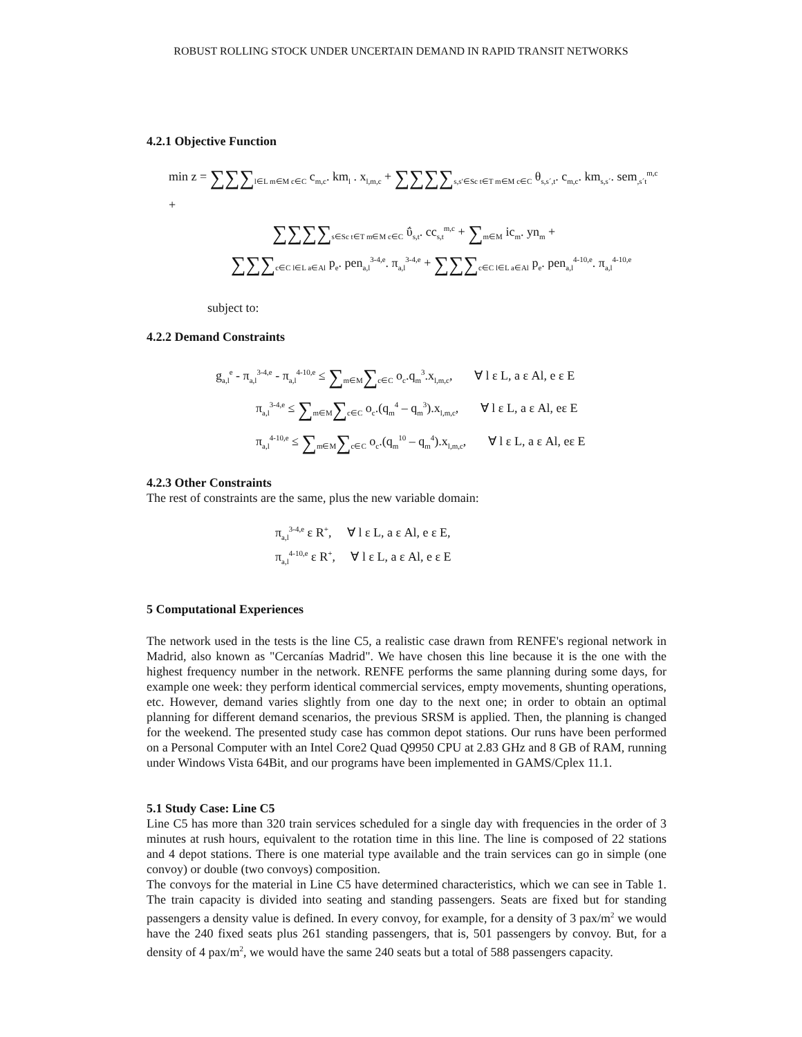ROBUST ROLLING STOCK UNDER UNCERTAIN DEMAND IN RAPID TRANSIT NETWORKS
4.2.1 Objective Function
min z = ∑∑∑<sub>l∈L m∈M c∈C</sub> c<sub>m,c</sub>. km<sub>l</sub> . x<sub>l,m,c</sub> + ∑∑∑∑<sub>s,s′∈Sc t∈T m∈M c∈C</sub> θ<sub>s,s´,t</sub>. c<sub>m,c</sub>. km<sub>s,s´</sub>. sem<sub>,s´t</sub><sup>m,c</sup> +
∑∑∑∑<sub>s∈Sc t∈T m∈M c∈C</sub> ΰ<sub>s,t</sub>. cc<sub>s,t</sub><sup>m,c</sup> + ∑<sub>m∈M</sub> ic<sub>m</sub>. yn<sub>m</sub> +
∑∑∑<sub>c∈C l∈L a∈Al</sub> p<sub>e</sub>. pen<sub>a,l</sub><sup>3-4,e</sup>. π<sub>a,l</sub><sup>3-4,e</sup> + ∑∑∑<sub>c∈C l∈L a∈Al</sub> p<sub>e</sub>. pen<sub>a,l</sub><sup>4-10,e</sup>. π<sub>a,l</sub><sup>4-10,e</sup>
subject to:
4.2.2 Demand Constraints
g<sub>a,l</sub><sup>e</sup> - π<sub>a,l</sub><sup>3-4,e</sup> - π<sub>a,l</sub><sup>4-10,e</sup> ≤ ∑<sub>m∈M</sub>∑<sub>c∈C</sub> o<sub>c</sub>.q<sub>m</sub><sup>3</sup>.x<sub>l,m,c</sub>, ∀ l ε L, a ε Al, e ε E
π<sub>a,l</sub><sup>3-4,e</sup> ≤ ∑<sub>m∈M</sub>∑<sub>c∈C</sub> o<sub>c</sub>.(q<sub>m</sub><sup>4</sup> – q<sub>m</sub><sup>3</sup>).x<sub>l,m,c</sub>, ∀ l ε L, a ε Al, eε E
π<sub>a,l</sub><sup>4-10,e</sup> ≤ ∑<sub>m∈M</sub>∑<sub>c∈C</sub> o<sub>c</sub>.(q<sub>m</sub><sup>10</sup> – q<sub>m</sub><sup>4</sup>).x<sub>l,m,c</sub>, ∀ l ε L, a ε Al, eε E
4.2.3 Other Constraints
The rest of constraints are the same, plus the new variable domain:
π<sub>a,l</sub><sup>3-4,e</sup> ε R<sup>+</sup>, ∀ l ε L, a ε Al, e ε E,
π<sub>a,l</sub><sup>4-10,e</sup> ε R<sup>+</sup>, ∀ l ε L, a ε Al, e ε E
5 Computational Experiences
The network used in the tests is the line C5, a realistic case drawn from RENFE's regional network in Madrid, also known as "Cercanías Madrid". We have chosen this line because it is the one with the highest frequency number in the network. RENFE performs the same planning during some days, for example one week: they perform identical commercial services, empty movements, shunting operations, etc. However, demand varies slightly from one day to the next one; in order to obtain an optimal planning for different demand scenarios, the previous SRSM is applied. Then, the planning is changed for the weekend. The presented study case has common depot stations. Our runs have been performed on a Personal Computer with an Intel Core2 Quad Q9950 CPU at 2.83 GHz and 8 GB of RAM, running under Windows Vista 64Bit, and our programs have been implemented in GAMS/Cplex 11.1.
5.1 Study Case: Line C5
Line C5 has more than 320 train services scheduled for a single day with frequencies in the order of 3 minutes at rush hours, equivalent to the rotation time in this line. The line is composed of 22 stations and 4 depot stations. There is one material type available and the train services can go in simple (one convoy) or double (two convoys) composition.
The convoys for the material in Line C5 have determined characteristics, which we can see in Table 1. The train capacity is divided into seating and standing passengers. Seats are fixed but for standing passengers a density value is defined. In every convoy, for example, for a density of 3 pax/m<sup>2</sup> we would have the 240 fixed seats plus 261 standing passengers, that is, 501 passengers by convoy. But, for a density of 4 pax/m<sup>2</sup>, we would have the same 240 seats but a total of 588 passengers capacity.